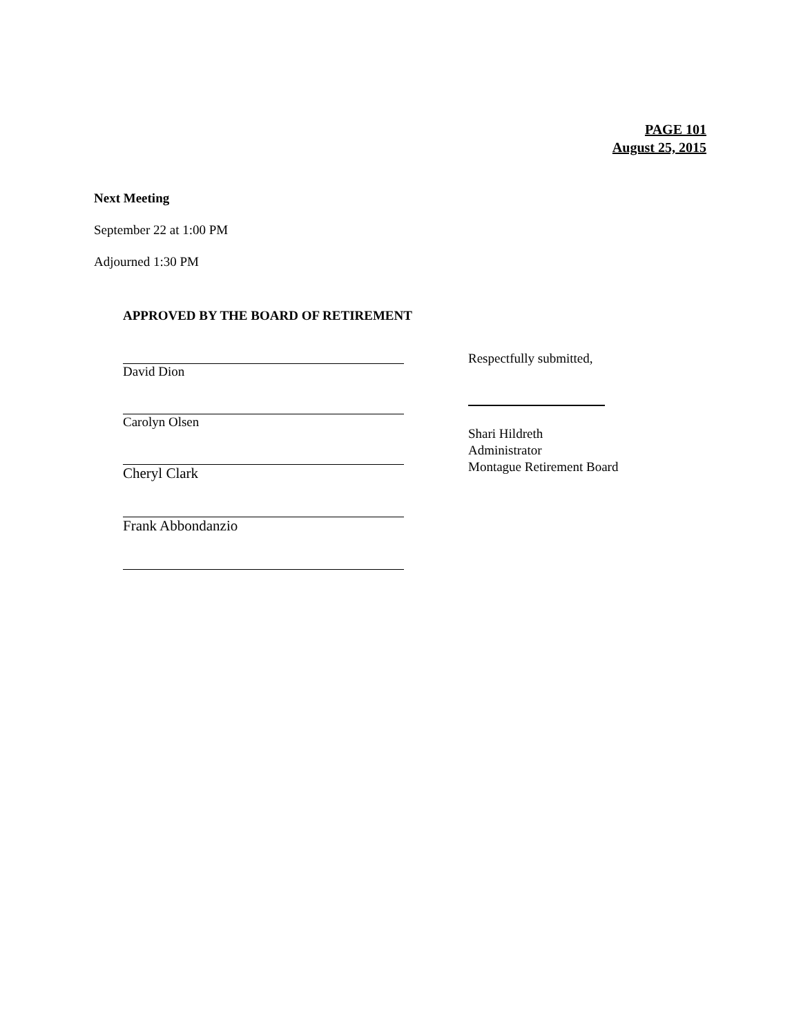PAGE 101
August 25, 2015
Next Meeting
September 22 at 1:00 PM
Adjourned 1:30 PM
APPROVED BY THE BOARD OF RETIREMENT
David Dion
Carolyn Olsen
Cheryl Clark
Frank Abbondanzio
Respectfully submitted,
Shari Hildreth
Administrator
Montague Retirement Board